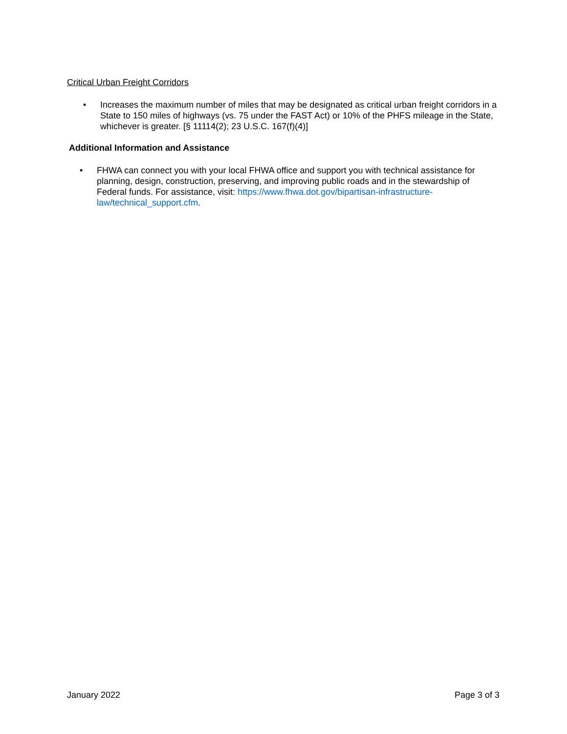Critical Urban Freight Corridors
• Increases the maximum number of miles that may be designated as critical urban freight corridors in a State to 150 miles of highways (vs. 75 under the FAST Act) or 10% of the PHFS mileage in the State, whichever is greater. [§ 11114(2); 23 U.S.C. 167(f)(4)]
Additional Information and Assistance
• FHWA can connect you with your local FHWA office and support you with technical assistance for planning, design, construction, preserving, and improving public roads and in the stewardship of Federal funds. For assistance, visit: https://www.fhwa.dot.gov/bipartisan-infrastructure-law/technical_support.cfm.
January 2022 Page 3 of 3